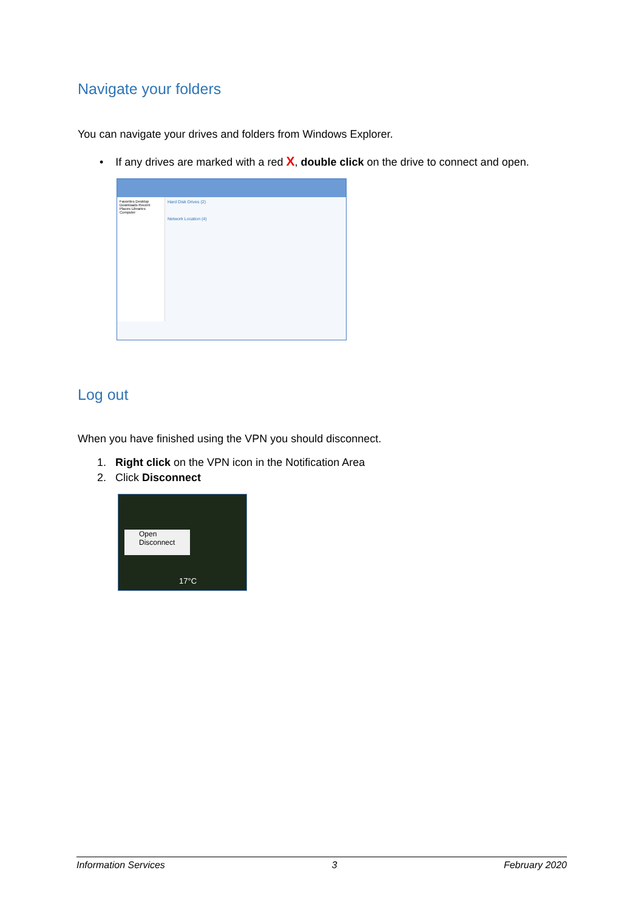Navigate your folders
You can navigate your drives and folders from Windows Explorer.
• If any drives are marked with a red X, double click on the drive to connect and open.
Favorites Desktop Downloads Recent Places Libraries Computer
Hard Disk Drives (2)
Network Location (4)
Log out
When you have finished using the VPN you should disconnect.
1. Right click on the VPN icon in the Notification Area
2. Click Disconnect
Open
Disconnect
17°C
Information Services 3 February 2020